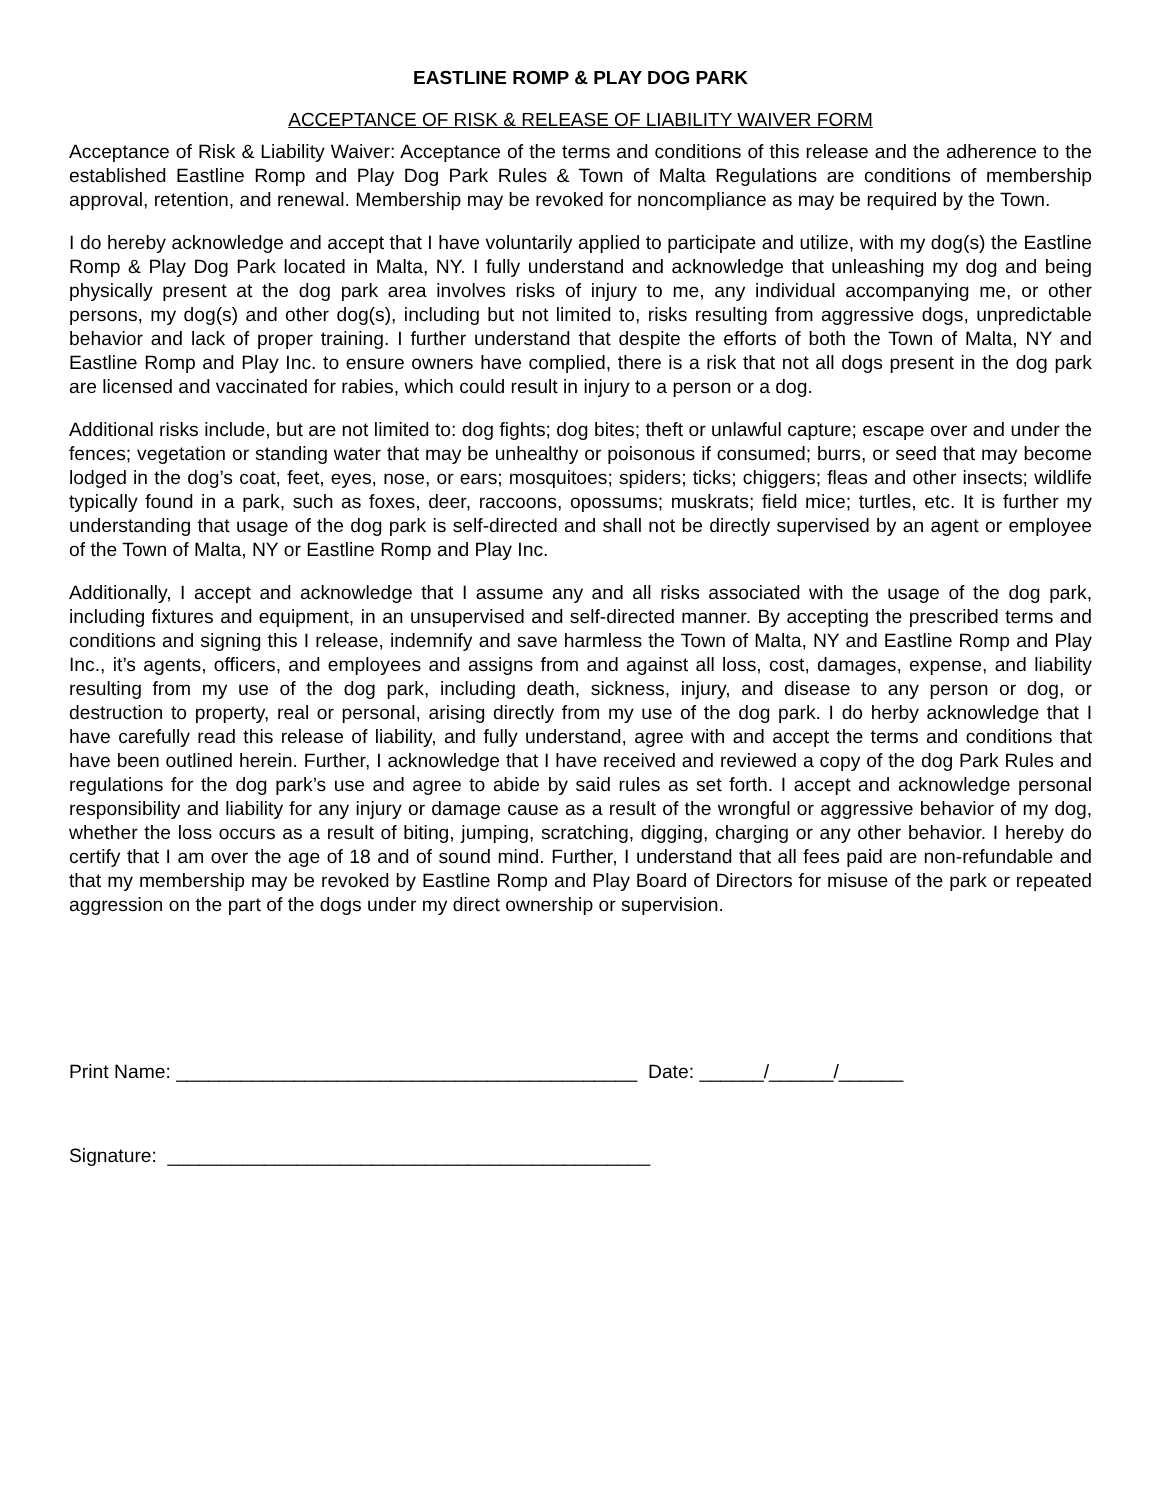EASTLINE ROMP & PLAY DOG PARK
ACCEPTANCE OF RISK & RELEASE OF LIABILITY WAIVER FORM
Acceptance of Risk & Liability Waiver: Acceptance of the terms and conditions of this release and the adherence to the established Eastline Romp and Play Dog Park Rules & Town of Malta Regulations are conditions of membership approval, retention, and renewal. Membership may be revoked for noncompliance as may be required by the Town.
I do hereby acknowledge and accept that I have voluntarily applied to participate and utilize, with my dog(s) the Eastline Romp & Play Dog Park located in Malta, NY. I fully understand and acknowledge that unleashing my dog and being physically present at the dog park area involves risks of injury to me, any individual accompanying me, or other persons, my dog(s) and other dog(s), including but not limited to, risks resulting from aggressive dogs, unpredictable behavior and lack of proper training. I further understand that despite the efforts of both the Town of Malta, NY and Eastline Romp and Play Inc. to ensure owners have complied, there is a risk that not all dogs present in the dog park are licensed and vaccinated for rabies, which could result in injury to a person or a dog.
Additional risks include, but are not limited to: dog fights; dog bites; theft or unlawful capture; escape over and under the fences; vegetation or standing water that may be unhealthy or poisonous if consumed; burrs, or seed that may become lodged in the dog’s coat, feet, eyes, nose, or ears; mosquitoes; spiders; ticks; chiggers; fleas and other insects; wildlife typically found in a park, such as foxes, deer, raccoons, opossums; muskrats; field mice; turtles, etc. It is further my understanding that usage of the dog park is self-directed and shall not be directly supervised by an agent or employee of the Town of Malta, NY or Eastline Romp and Play Inc.
Additionally, I accept and acknowledge that I assume any and all risks associated with the usage of the dog park, including fixtures and equipment, in an unsupervised and self-directed manner. By accepting the prescribed terms and conditions and signing this I release, indemnify and save harmless the Town of Malta, NY and Eastline Romp and Play Inc., it’s agents, officers, and employees and assigns from and against all loss, cost, damages, expense, and liability resulting from my use of the dog park, including death, sickness, injury, and disease to any person or dog, or destruction to property, real or personal, arising directly from my use of the dog park. I do herby acknowledge that I have carefully read this release of liability, and fully understand, agree with and accept the terms and conditions that have been outlined herein. Further, I acknowledge that I have received and reviewed a copy of the dog Park Rules and regulations for the dog park’s use and agree to abide by said rules as set forth. I accept and acknowledge personal responsibility and liability for any injury or damage cause as a result of the wrongful or aggressive behavior of my dog, whether the loss occurs as a result of biting, jumping, scratching, digging, charging or any other behavior. I hereby do certify that I am over the age of 18 and of sound mind. Further, I understand that all fees paid are non-refundable and that my membership may be revoked by Eastline Romp and Play Board of Directors for misuse of the park or repeated aggression on the part of the dogs under my direct ownership or supervision.
Print Name: ___________________________________________ Date: ______/______/______
Signature: _____________________________________________